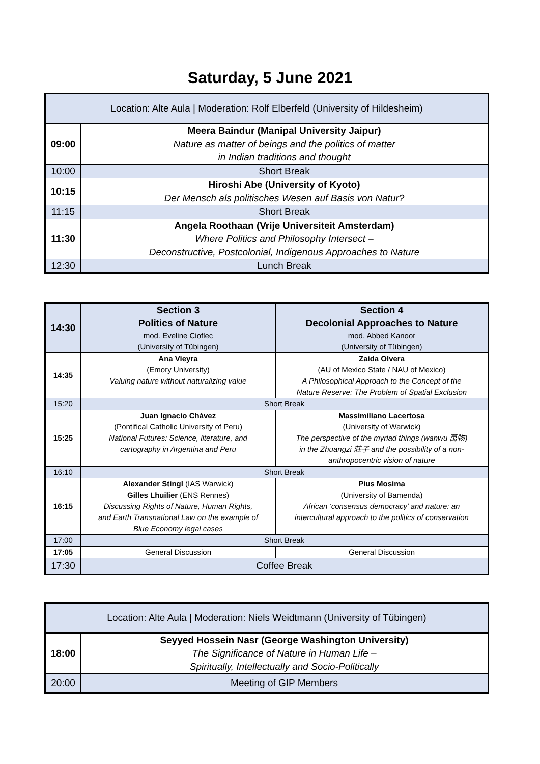Saturday, 5 June 2021
| Location: Alte Aula / Moderation: Rolf Elberfeld (University of Hildesheim) | |
| 09:00 | Meera Baindur (Manipal University Jaipur) Nature as matter of beings and the politics of matter in Indian traditions and thought |
| 10:00 | Short Break |
| 10:15 | Hiroshi Abe (University of Kyoto) Der Mensch als politisches Wesen auf Basis von Natur? |
| 11:15 | Short Break |
| 11:30 | Angela Roothaan (Vrije Universiteit Amsterdam) Where Politics and Philosophy Intersect – Deconstructive, Postcolonial, Indigenous Approaches to Nature |
| 12:30 | Lunch Break |
| 14:30 | Section 3 Politics of Nature mod. Eveline Cioflec (University of Tübingen) | Section 4 Decolonial Approaches to Nature mod. Abbed Kanoor (University of Tübingen) |
| 14:35 | Ana Vieyra (Emory University) Valuing nature without naturalizing value | Zaida Olvera (AU of Mexico State / NAU of Mexico) A Philosophical Approach to the Concept of the Nature Reserve: The Problem of Spatial Exclusion |
| 15:20 | Short Break | |
| 15:25 | Juan Ignacio Chávez (Pontifical Catholic University of Peru) National Futures: Science, literature, and cartography in Argentina and Peru | Massimiliano Lacertosa (University of Warwick) The perspective of the myriad things (wanwu 萬物) in the Zhuangzi 莊子 and the possibility of a non- anthropocentric vision of nature |
| 16:10 | Short Break | |
| 16:15 | Alexander Stingl (IAS Warwick) Gilles Lhuilier (ENS Rennes) Discussing Rights of Nature, Human Rights, and Earth Transnational Law on the example of Blue Economy legal cases | Pius Mosima (University of Bamenda) African ‘consensus democracy’ and nature: an intercultural approach to the politics of conservation |
| 17:00 | Short Break | |
| 17:05 | General Discussion | General Discussion |
| 17:30 | Coffee Break | |
| Location: Alte Aula / Moderation: Niels Weidtmann (University of Tübingen) | |
| 18:00 | Seyyed Hossein Nasr (George Washington University) The Significance of Nature in Human Life – Spiritually, Intellectually and Socio-Politically |
| 20:00 | Meeting of GIP Members |